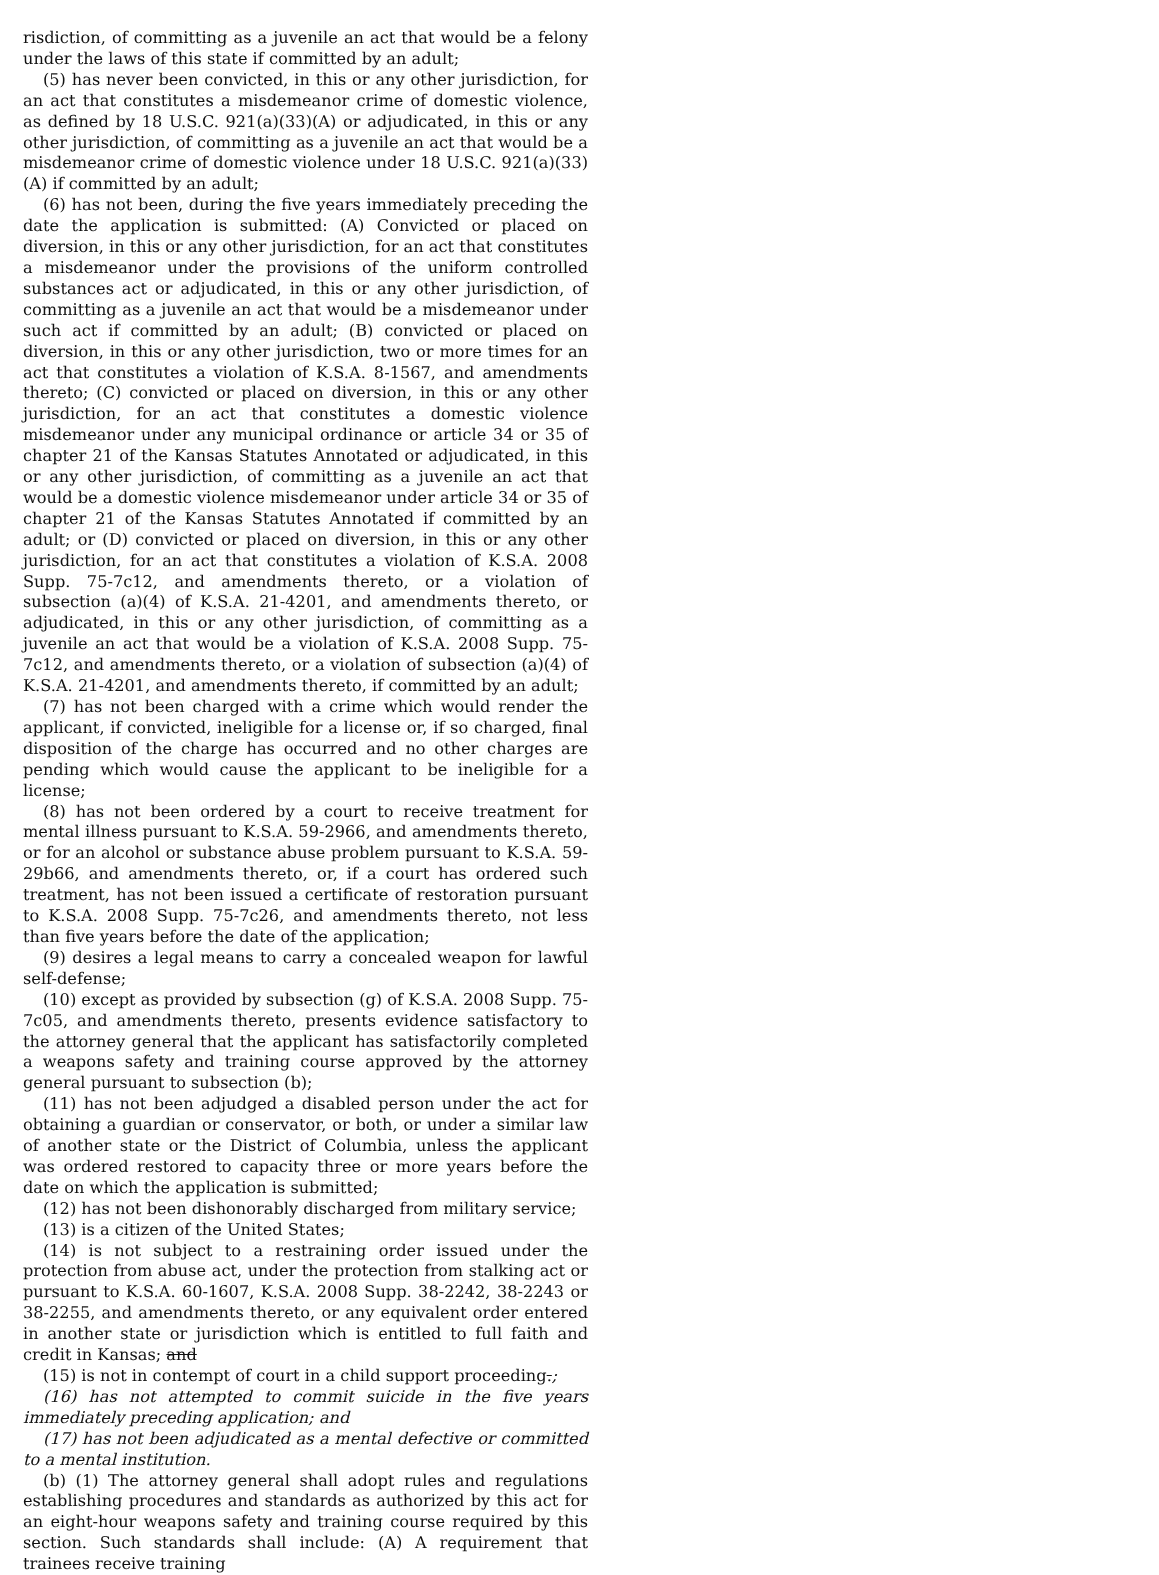risdiction, of committing as a juvenile an act that would be a felony under the laws of this state if committed by an adult;
(5) has never been convicted, in this or any other jurisdiction, for an act that constitutes a misdemeanor crime of domestic violence, as defined by 18 U.S.C. 921(a)(33)(A) or adjudicated, in this or any other jurisdiction, of committing as a juvenile an act that would be a misdemeanor crime of domestic violence under 18 U.S.C. 921(a)(33)(A) if committed by an adult;
(6) has not been, during the five years immediately preceding the date the application is submitted: (A) Convicted or placed on diversion, in this or any other jurisdiction, for an act that constitutes a misdemeanor under the provisions of the uniform controlled substances act or adjudicated, in this or any other jurisdiction, of committing as a juvenile an act that would be a misdemeanor under such act if committed by an adult; (B) convicted or placed on diversion, in this or any other jurisdiction, two or more times for an act that constitutes a violation of K.S.A. 8-1567, and amendments thereto; (C) convicted or placed on diversion, in this or any other jurisdiction, for an act that constitutes a domestic violence misdemeanor under any municipal ordinance or article 34 or 35 of chapter 21 of the Kansas Statutes Annotated or adjudicated, in this or any other jurisdiction, of committing as a juvenile an act that would be a domestic violence misdemeanor under article 34 or 35 of chapter 21 of the Kansas Statutes Annotated if committed by an adult; or (D) convicted or placed on diversion, in this or any other jurisdiction, for an act that constitutes a violation of K.S.A. 2008 Supp. 75-7c12, and amendments thereto, or a violation of subsection (a)(4) of K.S.A. 21-4201, and amendments thereto, or adjudicated, in this or any other jurisdiction, of committing as a juvenile an act that would be a violation of K.S.A. 2008 Supp. 75-7c12, and amendments thereto, or a violation of subsection (a)(4) of K.S.A. 21-4201, and amendments thereto, if committed by an adult;
(7) has not been charged with a crime which would render the applicant, if convicted, ineligible for a license or, if so charged, final disposition of the charge has occurred and no other charges are pending which would cause the applicant to be ineligible for a license;
(8) has not been ordered by a court to receive treatment for mental illness pursuant to K.S.A. 59-2966, and amendments thereto, or for an alcohol or substance abuse problem pursuant to K.S.A. 59-29b66, and amendments thereto, or, if a court has ordered such treatment, has not been issued a certificate of restoration pursuant to K.S.A. 2008 Supp. 75-7c26, and amendments thereto, not less than five years before the date of the application;
(9) desires a legal means to carry a concealed weapon for lawful self-defense;
(10) except as provided by subsection (g) of K.S.A. 2008 Supp. 75-7c05, and amendments thereto, presents evidence satisfactory to the attorney general that the applicant has satisfactorily completed a weapons safety and training course approved by the attorney general pursuant to subsection (b);
(11) has not been adjudged a disabled person under the act for obtaining a guardian or conservator, or both, or under a similar law of another state or the District of Columbia, unless the applicant was ordered restored to capacity three or more years before the date on which the application is submitted;
(12) has not been dishonorably discharged from military service;
(13) is a citizen of the United States;
(14) is not subject to a restraining order issued under the protection from abuse act, under the protection from stalking act or pursuant to K.S.A. 60-1607, K.S.A. 2008 Supp. 38-2242, 38-2243 or 38-2255, and amendments thereto, or any equivalent order entered in another state or jurisdiction which is entitled to full faith and credit in Kansas; and
(15) is not in contempt of court in a child support proceeding.;
(16) has not attempted to commit suicide in the five years immediately preceding application; and
(17) has not been adjudicated as a mental defective or committed to a mental institution.
(b) (1) The attorney general shall adopt rules and regulations establishing procedures and standards as authorized by this act for an eight-hour weapons safety and training course required by this section. Such standards shall include: (A) A requirement that trainees receive training